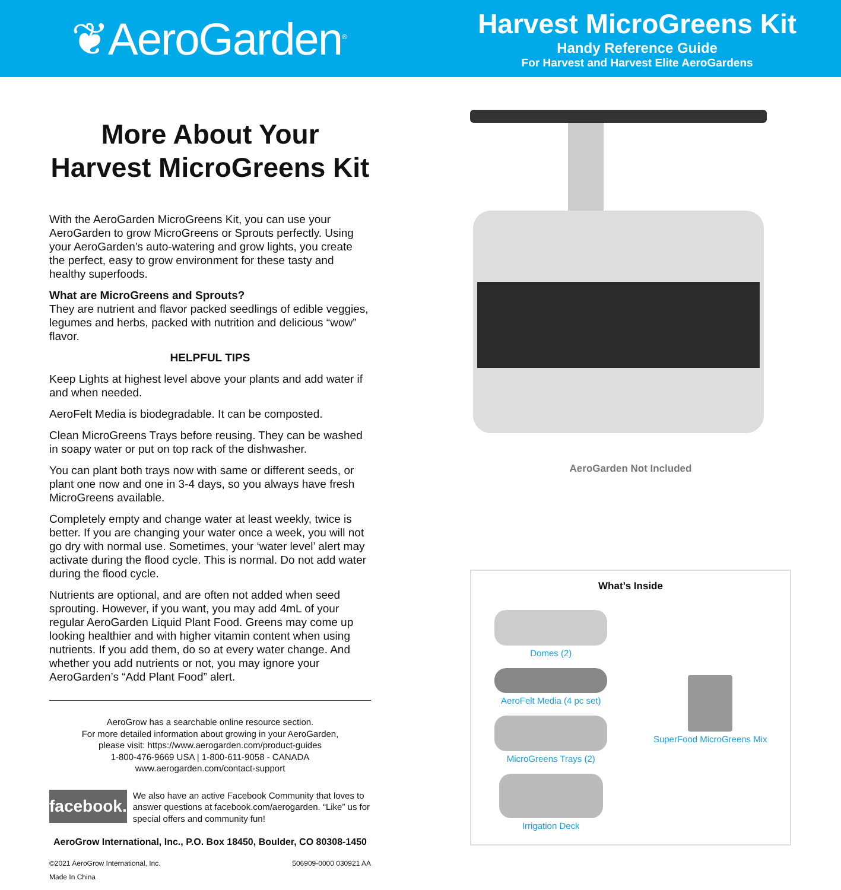❦AeroGarden<sup>®</sup>
Harvest MicroGreens Kit
Handy Reference Guide
For Harvest and Harvest Elite AeroGardens
More About Your
Harvest MicroGreens Kit
With the AeroGarden MicroGreens Kit, you can use your AeroGarden to grow MicroGreens or Sprouts perfectly. Using your AeroGarden’s auto-watering and grow lights, you create the perfect, easy to grow environment for these tasty and healthy superfoods.
What are MicroGreens and Sprouts?
They are nutrient and flavor packed seedlings of edible veggies, legumes and herbs, packed with nutrition and delicious “wow” flavor.
HELPFUL TIPS
Keep Lights at highest level above your plants and add water if and when needed.
AeroFelt Media is biodegradable. It can be composted.
Clean MicroGreens Trays before reusing. They can be washed in soapy water or put on top rack of the dishwasher.
You can plant both trays now with same or different seeds, or plant one now and one in 3-4 days, so you always have fresh MicroGreens available.
Completely empty and change water at least weekly, twice is better. If you are changing your water once a week, you will not go dry with normal use. Sometimes, your ‘water level’ alert may activate during the flood cycle. This is normal. Do not add water during the flood cycle.
Nutrients are optional, and are often not added when seed sprouting. However, if you want, you may add 4mL of your regular AeroGarden Liquid Plant Food. Greens may come up looking healthier and with higher vitamin content when using nutrients. If you add them, do so at every water change. And whether you add nutrients or not, you may ignore your AeroGarden’s “Add Plant Food” alert.
AeroGrow has a searchable online resource section.
For more detailed information about growing in your AeroGarden,
please visit: https://www.aerogarden.com/product-guides
1-800-476-9669 USA | 1-800-611-9058 - CANADA
www.aerogarden.com/contact-support
facebook.
We also have an active Facebook Community that loves to answer questions at facebook.com/aerogarden. “Like” us for special offers and community fun!
AeroGrow International, Inc., P.O. Box 18450, Boulder, CO 80308-1450
©2021 AeroGrow International, Inc.
Made In China 506909-0000 030921 AA
AeroGarden Not Included
What’s Inside
Domes (2)
AeroFelt Media (4 pc set)
MicroGreens Trays (2)
Irrigation Deck
SuperFood MicroGreens Mix